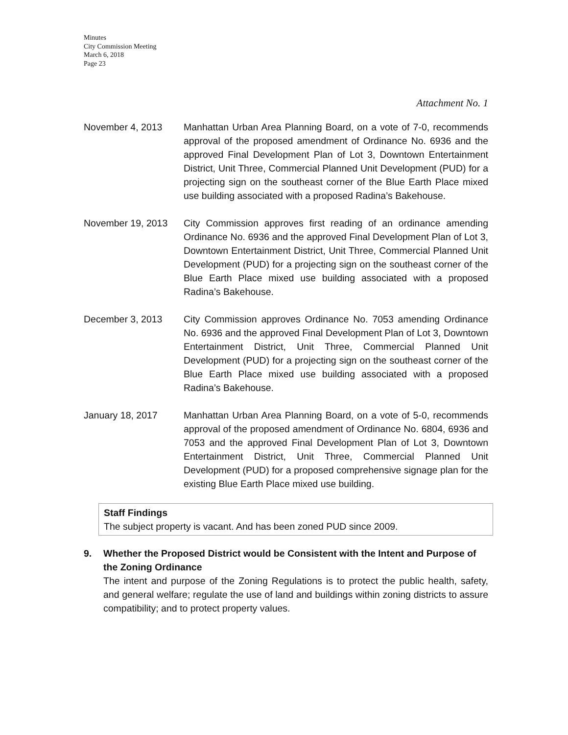Minutes
City Commission Meeting
March 6, 2018
Page 23
Attachment No. 1
November 4, 2013 Manhattan Urban Area Planning Board, on a vote of 7-0, recommends approval of the proposed amendment of Ordinance No. 6936 and the approved Final Development Plan of Lot 3, Downtown Entertainment District, Unit Three, Commercial Planned Unit Development (PUD) for a projecting sign on the southeast corner of the Blue Earth Place mixed use building associated with a proposed Radina’s Bakehouse.
November 19, 2013 City Commission approves first reading of an ordinance amending Ordinance No. 6936 and the approved Final Development Plan of Lot 3, Downtown Entertainment District, Unit Three, Commercial Planned Unit Development (PUD) for a projecting sign on the southeast corner of the Blue Earth Place mixed use building associated with a proposed Radina’s Bakehouse.
December 3, 2013 City Commission approves Ordinance No. 7053 amending Ordinance No. 6936 and the approved Final Development Plan of Lot 3, Downtown Entertainment District, Unit Three, Commercial Planned Unit Development (PUD) for a projecting sign on the southeast corner of the Blue Earth Place mixed use building associated with a proposed Radina’s Bakehouse.
January 18, 2017 Manhattan Urban Area Planning Board, on a vote of 5-0, recommends approval of the proposed amendment of Ordinance No. 6804, 6936 and 7053 and the approved Final Development Plan of Lot 3, Downtown Entertainment District, Unit Three, Commercial Planned Unit Development (PUD) for a proposed comprehensive signage plan for the existing Blue Earth Place mixed use building.
Staff Findings
The subject property is vacant. And has been zoned PUD since 2009.
9. Whether the Proposed District would be Consistent with the Intent and Purpose of the Zoning Ordinance
The intent and purpose of the Zoning Regulations is to protect the public health, safety, and general welfare; regulate the use of land and buildings within zoning districts to assure compatibility; and to protect property values.